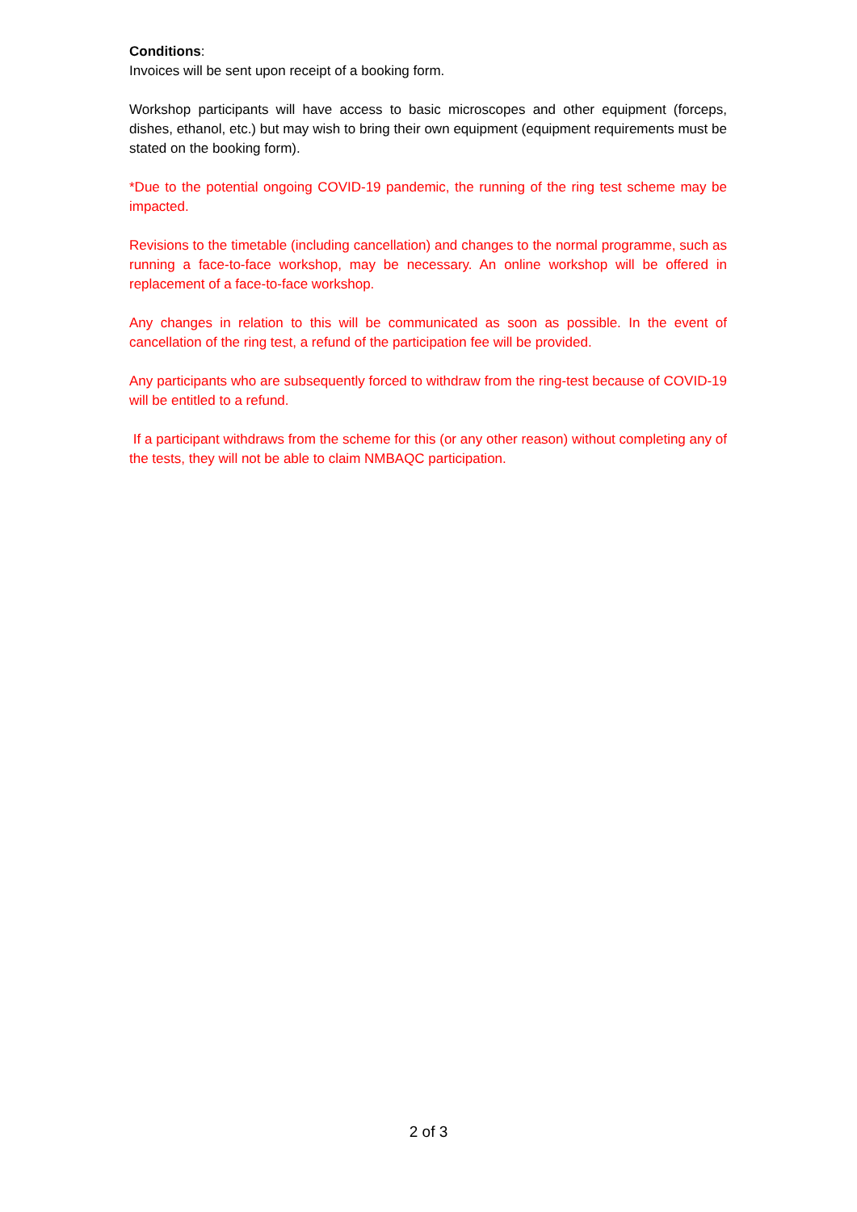Conditions:
Invoices will be sent upon receipt of a booking form.
Workshop participants will have access to basic microscopes and other equipment (forceps, dishes, ethanol, etc.) but may wish to bring their own equipment (equipment requirements must be stated on the booking form).
*Due to the potential ongoing COVID-19 pandemic, the running of the ring test scheme may be impacted.
Revisions to the timetable (including cancellation) and changes to the normal programme, such as running a face-to-face workshop, may be necessary. An online workshop will be offered in replacement of a face-to-face workshop.
Any changes in relation to this will be communicated as soon as possible. In the event of cancellation of the ring test, a refund of the participation fee will be provided.
Any participants who are subsequently forced to withdraw from the ring-test because of COVID-19 will be entitled to a refund.
If a participant withdraws from the scheme for this (or any other reason) without completing any of the tests, they will not be able to claim NMBAQC participation.
2 of 3